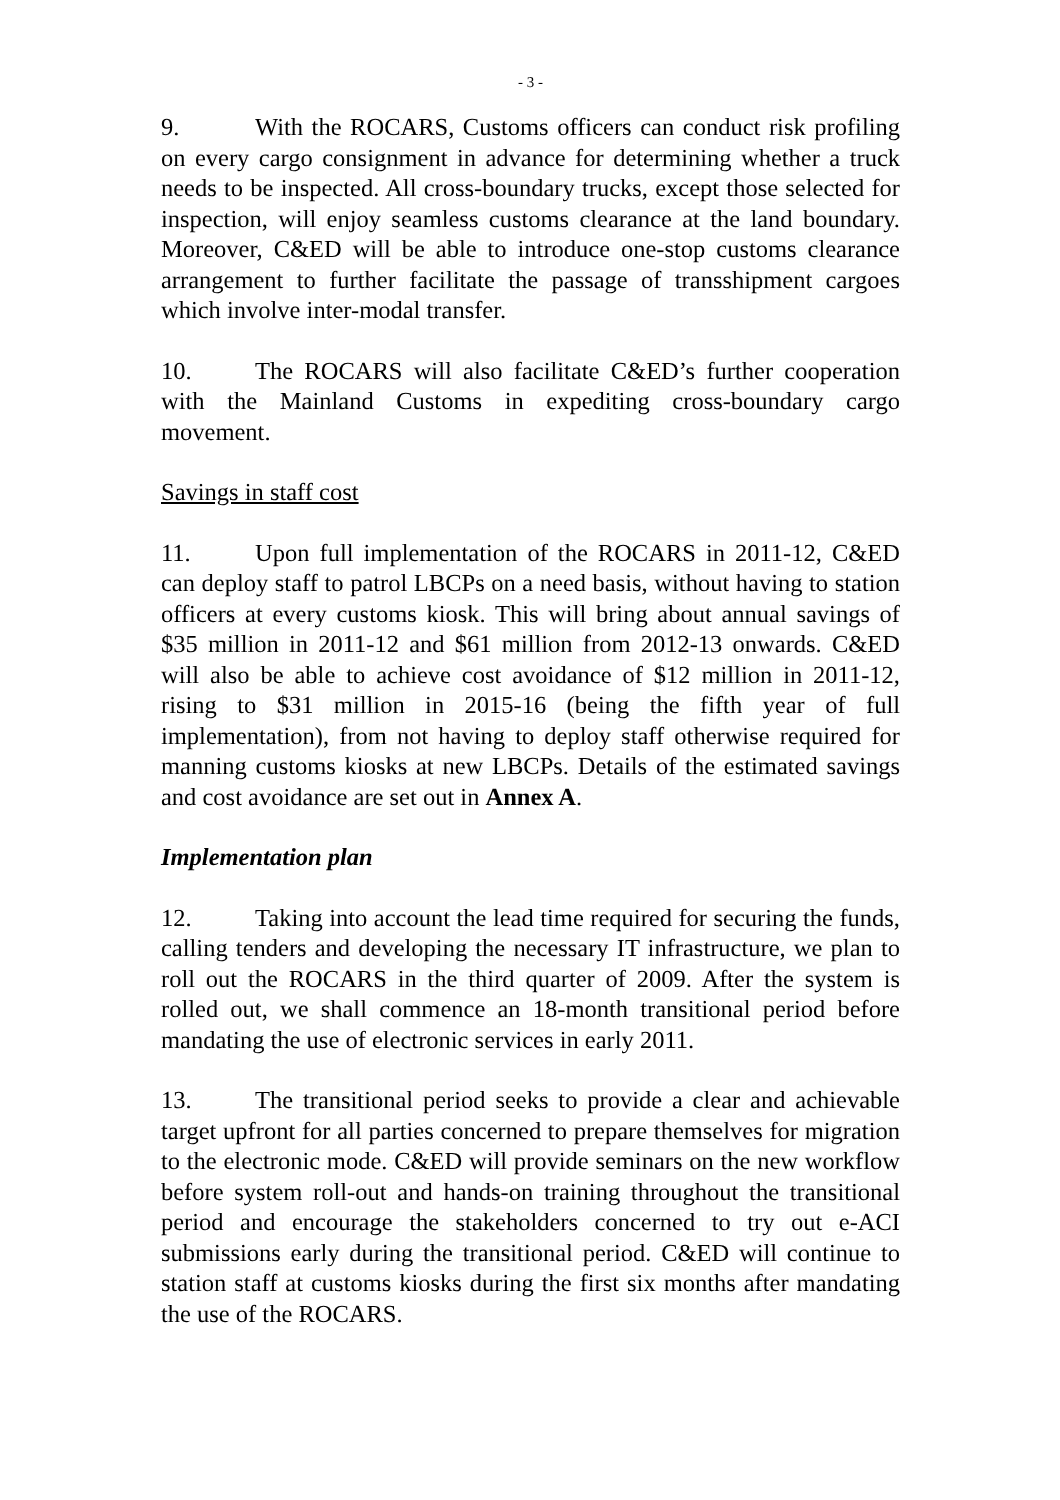- 3 -
9. With the ROCARS, Customs officers can conduct risk profiling on every cargo consignment in advance for determining whether a truck needs to be inspected. All cross-boundary trucks, except those selected for inspection, will enjoy seamless customs clearance at the land boundary. Moreover, C&ED will be able to introduce one-stop customs clearance arrangement to further facilitate the passage of transshipment cargoes which involve inter-modal transfer.
10. The ROCARS will also facilitate C&ED’s further cooperation with the Mainland Customs in expediting cross-boundary cargo movement.
Savings in staff cost
11. Upon full implementation of the ROCARS in 2011-12, C&ED can deploy staff to patrol LBCPs on a need basis, without having to station officers at every customs kiosk. This will bring about annual savings of $35 million in 2011-12 and $61 million from 2012-13 onwards. C&ED will also be able to achieve cost avoidance of $12 million in 2011-12, rising to $31 million in 2015-16 (being the fifth year of full implementation), from not having to deploy staff otherwise required for manning customs kiosks at new LBCPs. Details of the estimated savings and cost avoidance are set out in Annex A.
Implementation plan
12. Taking into account the lead time required for securing the funds, calling tenders and developing the necessary IT infrastructure, we plan to roll out the ROCARS in the third quarter of 2009. After the system is rolled out, we shall commence an 18-month transitional period before mandating the use of electronic services in early 2011.
13. The transitional period seeks to provide a clear and achievable target upfront for all parties concerned to prepare themselves for migration to the electronic mode. C&ED will provide seminars on the new workflow before system roll-out and hands-on training throughout the transitional period and encourage the stakeholders concerned to try out e-ACI submissions early during the transitional period. C&ED will continue to station staff at customs kiosks during the first six months after mandating the use of the ROCARS.